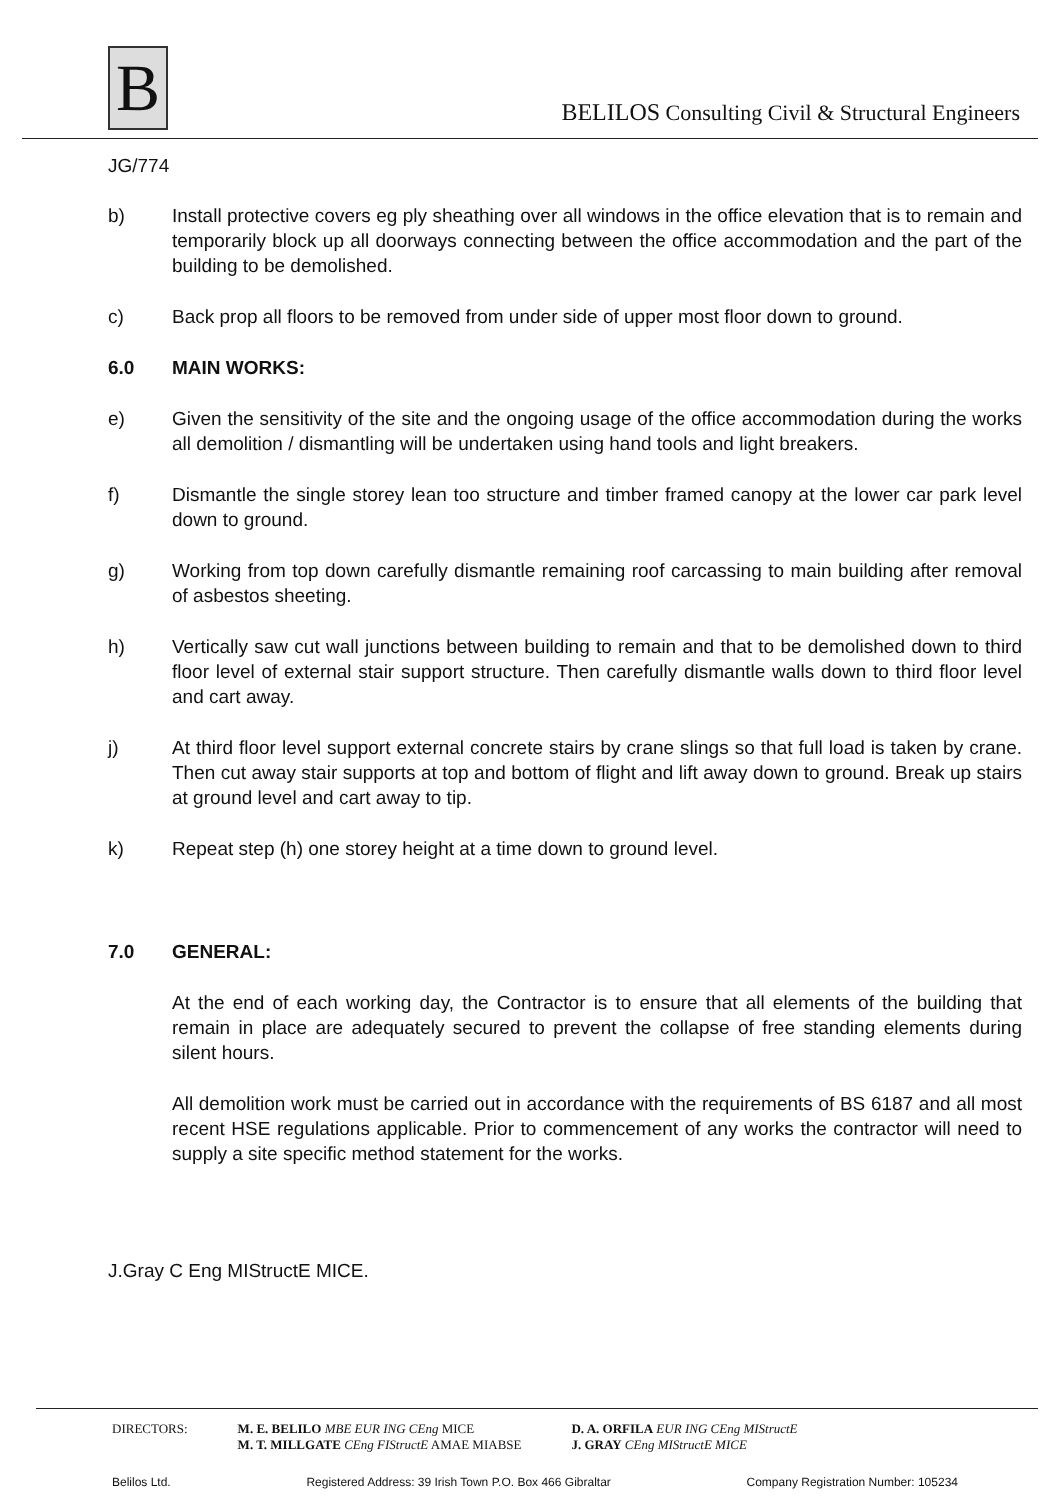B
BELILOS Consulting Civil & Structural Engineers
JG/774
b) Install protective covers eg ply sheathing over all windows in the office elevation that is to remain and temporarily block up all doorways connecting between the office accommodation and the part of the building to be demolished.
c) Back prop all floors to be removed from under side of upper most floor down to ground.
6.0 MAIN WORKS:
e) Given the sensitivity of the site and the ongoing usage of the office accommodation during the works all demolition / dismantling will be undertaken using hand tools and light breakers.
f) Dismantle the single storey lean too structure and timber framed canopy at the lower car park level down to ground.
g) Working from top down carefully dismantle remaining roof carcassing to main building after removal of asbestos sheeting.
h) Vertically saw cut wall junctions between building to remain and that to be demolished down to third floor level of external stair support structure. Then carefully dismantle walls down to third floor level and cart away.
j) At third floor level support external concrete stairs by crane slings so that full load is taken by crane. Then cut away stair supports at top and bottom of flight and lift away down to ground. Break up stairs at ground level and cart away to tip.
k) Repeat step (h) one storey height at a time down to ground level.
7.0 GENERAL:
At the end of each working day, the Contractor is to ensure that all elements of the building that remain in place are adequately secured to prevent the collapse of free standing elements during silent hours.
All demolition work must be carried out in accordance with the requirements of BS 6187 and all most recent HSE regulations applicable. Prior to commencement of any works the contractor will need to supply a site specific method statement for the works.
J.Gray C Eng MIStructE MICE.
DIRECTORS: M. E. BELILO MBE EUR ING CEng MICE
M. T. MILLGATE CEng FIStructE AMAE MIABSE
D. A. ORFILA EUR ING CEng MIStructE
J. GRAY CEng MIStructE MICE
Belilos Ltd. Registered Address: 39 Irish Town P.O. Box 466 Gibraltar Company Registration Number: 105234